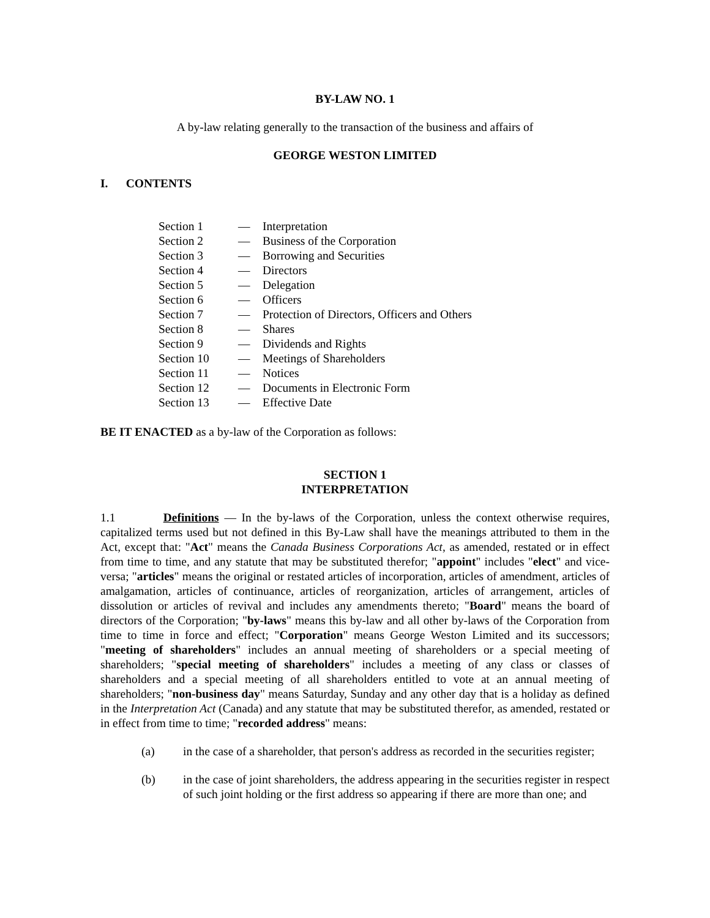BY-LAW NO. 1
A by-law relating generally to the transaction of the business and affairs of
GEORGE WESTON LIMITED
I. CONTENTS
| Section 1 | — | Interpretation |
| Section 2 | — | Business of the Corporation |
| Section 3 | — | Borrowing and Securities |
| Section 4 | — | Directors |
| Section 5 | — | Delegation |
| Section 6 | — | Officers |
| Section 7 | — | Protection of Directors, Officers and Others |
| Section 8 | — | Shares |
| Section 9 | — | Dividends and Rights |
| Section 10 | — | Meetings of Shareholders |
| Section 11 | — | Notices |
| Section 12 | — | Documents in Electronic Form |
| Section 13 | — | Effective Date |
BE IT ENACTED as a by-law of the Corporation as follows:
SECTION 1
INTERPRETATION
1.1 Definitions — In the by-laws of the Corporation, unless the context otherwise requires, capitalized terms used but not defined in this By-Law shall have the meanings attributed to them in the Act, except that: "Act" means the Canada Business Corporations Act, as amended, restated or in effect from time to time, and any statute that may be substituted therefor; "appoint" includes "elect" and vice-versa; "articles" means the original or restated articles of incorporation, articles of amendment, articles of amalgamation, articles of continuance, articles of reorganization, articles of arrangement, articles of dissolution or articles of revival and includes any amendments thereto; "Board" means the board of directors of the Corporation; "by-laws" means this by-law and all other by-laws of the Corporation from time to time in force and effect; "Corporation" means George Weston Limited and its successors; "meeting of shareholders" includes an annual meeting of shareholders or a special meeting of shareholders; "special meeting of shareholders" includes a meeting of any class or classes of shareholders and a special meeting of all shareholders entitled to vote at an annual meeting of shareholders; "non-business day" means Saturday, Sunday and any other day that is a holiday as defined in the Interpretation Act (Canada) and any statute that may be substituted therefor, as amended, restated or in effect from time to time; "recorded address" means:
(a) in the case of a shareholder, that person's address as recorded in the securities register;
(b) in the case of joint shareholders, the address appearing in the securities register in respect of such joint holding or the first address so appearing if there are more than one; and